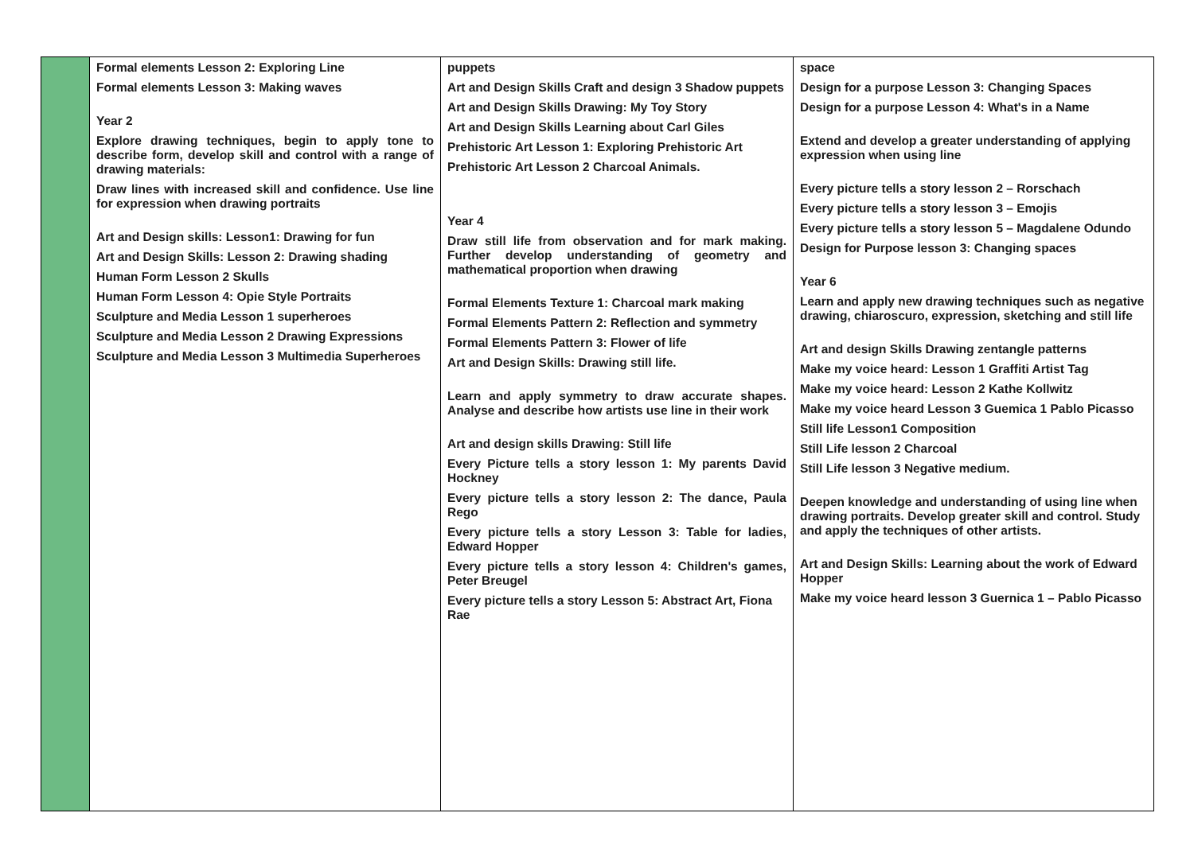| | Formal elements Lesson 2: Exploring Line Formal elements Lesson 3: Making waves Year 2 Explore drawing techniques, begin to apply tone to describe form, develop skill and control with a range of drawing materials: Draw lines with increased skill and confidence. Use line for expression when drawing portraits Art and Design skills: Lesson1: Drawing for fun Art and Design Skills: Lesson 2: Drawing shading Human Form Lesson 2 Skulls Human Form Lesson 4: Opie Style Portraits Sculpture and Media Lesson 1 superheroes Sculpture and Media Lesson 2 Drawing Expressions Sculpture and Media Lesson 3 Multimedia Superheroes | puppets Art and Design Skills Craft and design 3 Shadow puppets Art and Design Skills Drawing: My Toy Story Art and Design Skills Learning about Carl Giles Prehistoric Art Lesson 1: Exploring Prehistoric Art Prehistoric Art Lesson 2 Charcoal Animals. Year 4 Draw still life from observation and for mark making. Further develop understanding of geometry and mathematical proportion when drawing Formal Elements Texture 1: Charcoal mark making Formal Elements Pattern 2: Reflection and symmetry Formal Elements Pattern 3: Flower of life Art and Design Skills: Drawing still life. Learn and apply symmetry to draw accurate shapes. Analyse and describe how artists use line in their work Art and design skills Drawing: Still life Every Picture tells a story lesson 1: My parents David Hockney Every picture tells a story lesson 2: The dance, Paula Rego Every picture tells a story Lesson 3: Table for ladies, Edward Hopper Every picture tells a story lesson 4: Children's games, Peter Breugel Every picture tells a story Lesson 5: Abstract Art, Fiona Rae | space Design for a purpose Lesson 3: Changing Spaces Design for a purpose Lesson 4: What's in a Name Extend and develop a greater understanding of applying expression when using line Every picture tells a story lesson 2 – Rorschach Every picture tells a story lesson 3 – Emojis Every picture tells a story lesson 5 – Magdalene Odundo Design for Purpose lesson 3: Changing spaces Year 6 Learn and apply new drawing techniques such as negative drawing, chiaroscuro, expression, sketching and still life Art and design Skills Drawing zentangle patterns Make my voice heard: Lesson 1 Graffiti Artist Tag Make my voice heard: Lesson 2 Kathe Kollwitz Make my voice heard Lesson 3 Guemica 1 Pablo Picasso Still life Lesson1 Composition Still Life lesson 2 Charcoal Still Life lesson 3 Negative medium. Deepen knowledge and understanding of using line when drawing portraits. Develop greater skill and control. Study and apply the techniques of other artists. Art and Design Skills: Learning about the work of Edward Hopper Make my voice heard lesson 3 Guernica 1 – Pablo Picasso |